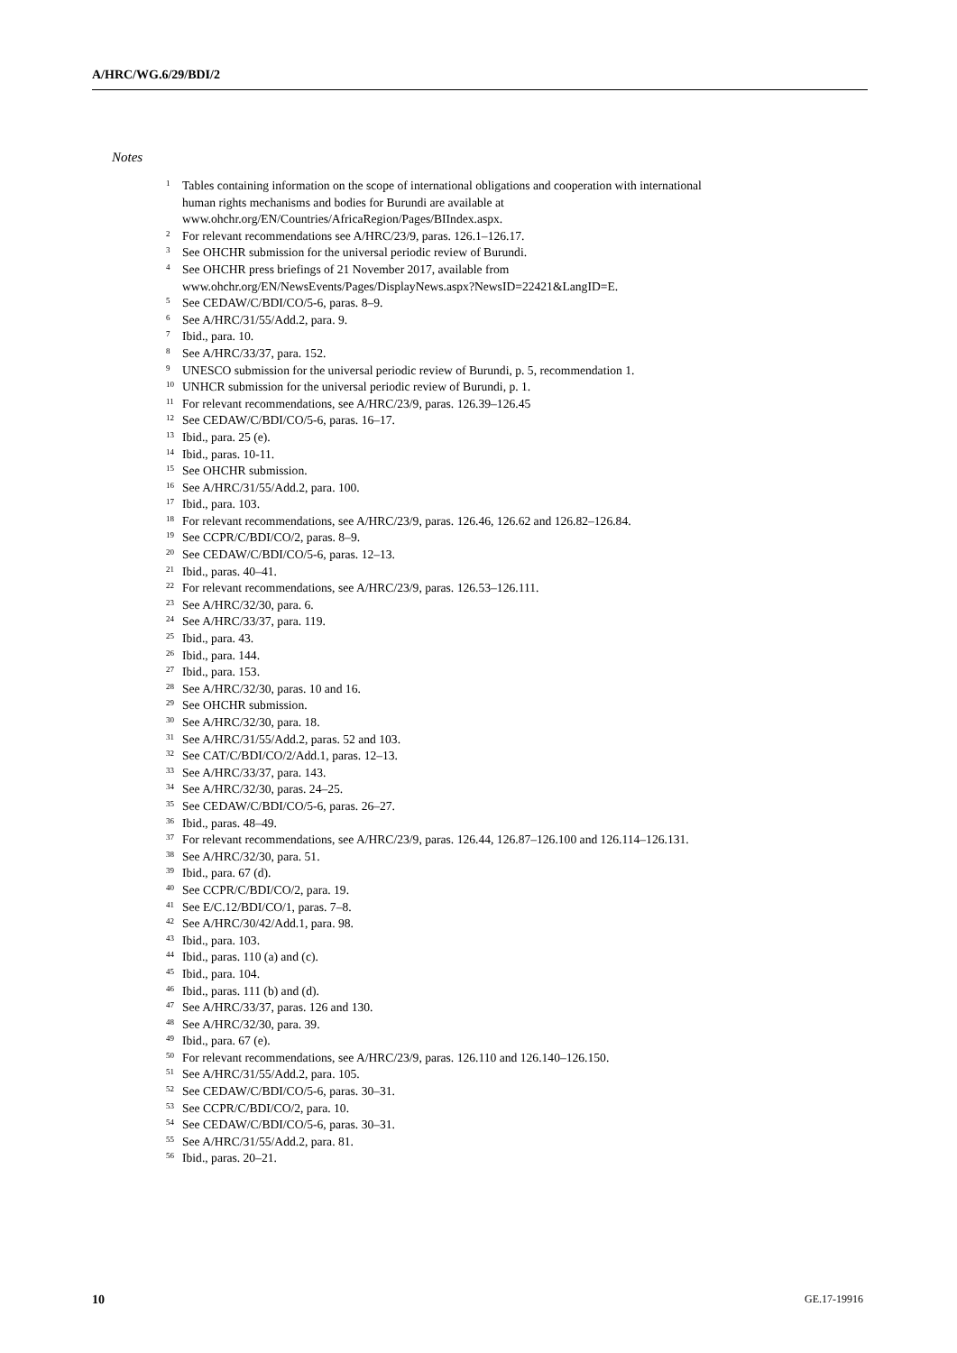A/HRC/WG.6/29/BDI/2
Notes
<sup>1</sup> Tables containing information on the scope of international obligations and cooperation with international human rights mechanisms and bodies for Burundi are available at www.ohchr.org/EN/Countries/AfricaRegion/Pages/BIIndex.aspx.
<sup>2</sup> For relevant recommendations see A/HRC/23/9, paras. 126.1–126.17.
<sup>3</sup> See OHCHR submission for the universal periodic review of Burundi.
<sup>4</sup> See OHCHR press briefings of 21 November 2017, available from www.ohchr.org/EN/NewsEvents/Pages/DisplayNews.aspx?NewsID=22421&LangID=E.
<sup>5</sup> See CEDAW/C/BDI/CO/5-6, paras. 8–9.
<sup>6</sup> See A/HRC/31/55/Add.2, para. 9.
<sup>7</sup> Ibid., para. 10.
<sup>8</sup> See A/HRC/33/37, para. 152.
<sup>9</sup> UNESCO submission for the universal periodic review of Burundi, p. 5, recommendation 1.
<sup>10</sup> UNHCR submission for the universal periodic review of Burundi, p. 1.
<sup>11</sup> For relevant recommendations, see A/HRC/23/9, paras. 126.39–126.45
<sup>12</sup> See CEDAW/C/BDI/CO/5-6, paras. 16–17.
<sup>13</sup> Ibid., para. 25 (e).
<sup>14</sup> Ibid., paras. 10-11.
<sup>15</sup> See OHCHR submission.
<sup>16</sup> See A/HRC/31/55/Add.2, para. 100.
<sup>17</sup> Ibid., para. 103.
<sup>18</sup> For relevant recommendations, see A/HRC/23/9, paras. 126.46, 126.62 and 126.82–126.84.
<sup>19</sup> See CCPR/C/BDI/CO/2, paras. 8–9.
<sup>20</sup> See CEDAW/C/BDI/CO/5-6, paras. 12–13.
<sup>21</sup> Ibid., paras. 40–41.
<sup>22</sup> For relevant recommendations, see A/HRC/23/9, paras. 126.53–126.111.
<sup>23</sup> See A/HRC/32/30, para. 6.
<sup>24</sup> See A/HRC/33/37, para. 119.
<sup>25</sup> Ibid., para. 43.
<sup>26</sup> Ibid., para. 144.
<sup>27</sup> Ibid., para. 153.
<sup>28</sup> See A/HRC/32/30, paras. 10 and 16.
<sup>29</sup> See OHCHR submission.
<sup>30</sup> See A/HRC/32/30, para. 18.
<sup>31</sup> See A/HRC/31/55/Add.2, paras. 52 and 103.
<sup>32</sup> See CAT/C/BDI/CO/2/Add.1, paras. 12–13.
<sup>33</sup> See A/HRC/33/37, para. 143.
<sup>34</sup> See A/HRC/32/30, paras. 24–25.
<sup>35</sup> See CEDAW/C/BDI/CO/5-6, paras. 26–27.
<sup>36</sup> Ibid., paras. 48–49.
<sup>37</sup> For relevant recommendations, see A/HRC/23/9, paras. 126.44, 126.87–126.100 and 126.114–126.131.
<sup>38</sup> See A/HRC/32/30, para. 51.
<sup>39</sup> Ibid., para. 67 (d).
<sup>40</sup> See CCPR/C/BDI/CO/2, para. 19.
<sup>41</sup> See E/C.12/BDI/CO/1, paras. 7–8.
<sup>42</sup> See A/HRC/30/42/Add.1, para. 98.
<sup>43</sup> Ibid., para. 103.
<sup>44</sup> Ibid., paras. 110 (a) and (c).
<sup>45</sup> Ibid., para. 104.
<sup>46</sup> Ibid., paras. 111 (b) and (d).
<sup>47</sup> See A/HRC/33/37, paras. 126 and 130.
<sup>48</sup> See A/HRC/32/30, para. 39.
<sup>49</sup> Ibid., para. 67 (e).
<sup>50</sup> For relevant recommendations, see A/HRC/23/9, paras. 126.110 and 126.140–126.150.
<sup>51</sup> See A/HRC/31/55/Add.2, para. 105.
<sup>52</sup> See CEDAW/C/BDI/CO/5-6, paras. 30–31.
<sup>53</sup> See CCPR/C/BDI/CO/2, para. 10.
<sup>54</sup> See CEDAW/C/BDI/CO/5-6, paras. 30–31.
<sup>55</sup> See A/HRC/31/55/Add.2, para. 81.
<sup>56</sup> Ibid., paras. 20–21.
10 GE.17-19916